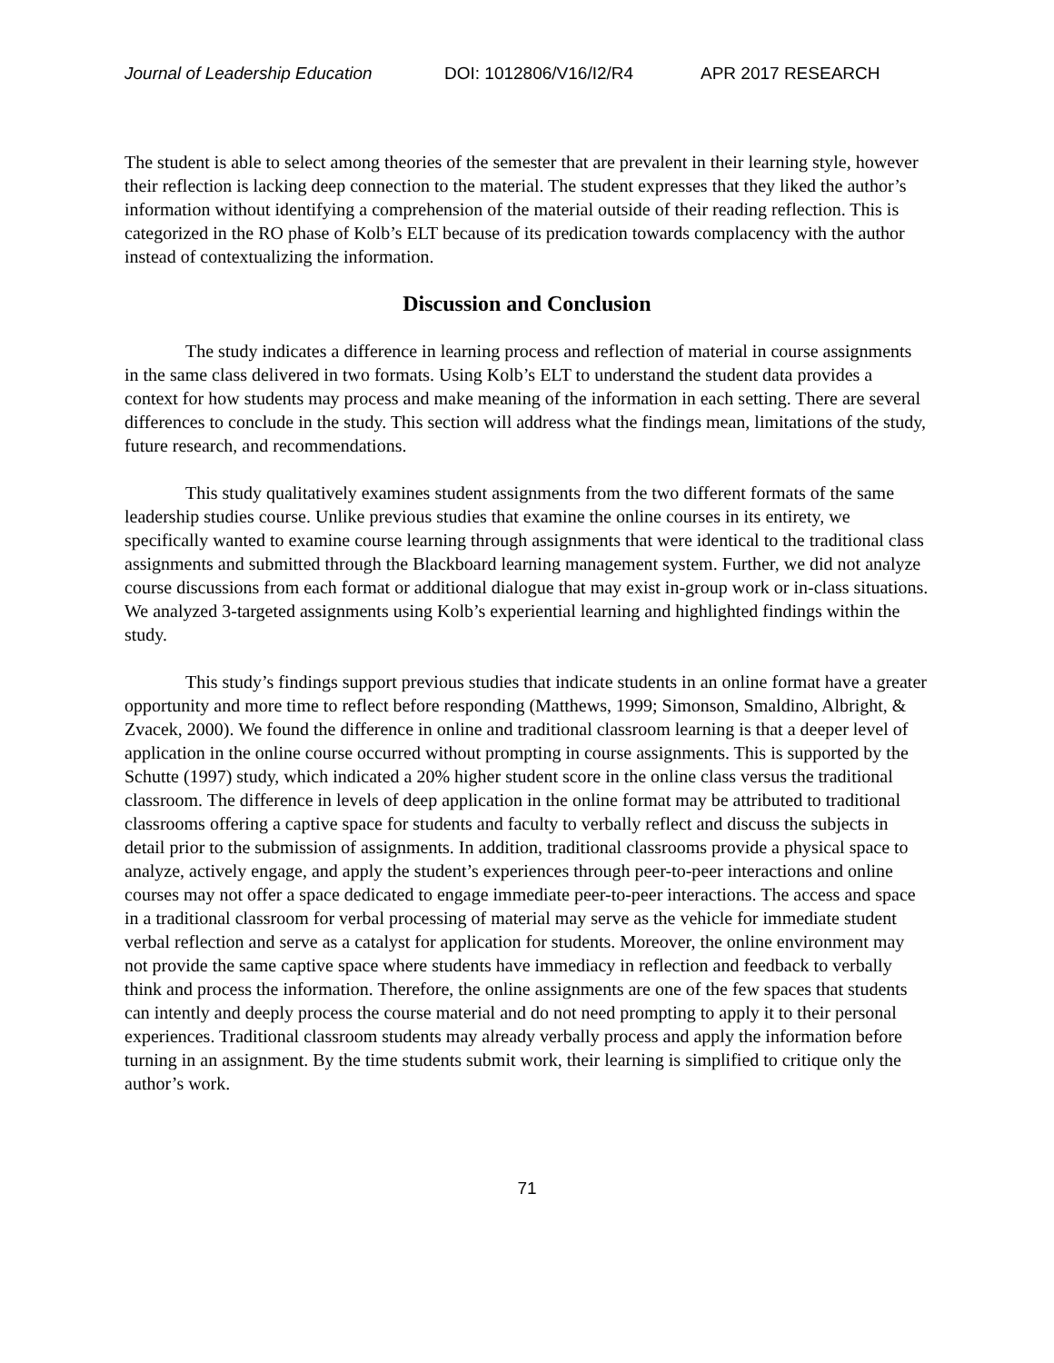Journal of Leadership Education DOI: 1012806/V16/I2/R4 APR 2017 RESEARCH
The student is able to select among theories of the semester that are prevalent in their learning style, however their reflection is lacking deep connection to the material. The student expresses that they liked the author’s information without identifying a comprehension of the material outside of their reading reflection. This is categorized in the RO phase of Kolb’s ELT because of its predication towards complacency with the author instead of contextualizing the information.
Discussion and Conclusion
The study indicates a difference in learning process and reflection of material in course assignments in the same class delivered in two formats. Using Kolb’s ELT to understand the student data provides a context for how students may process and make meaning of the information in each setting. There are several differences to conclude in the study. This section will address what the findings mean, limitations of the study, future research, and recommendations.
This study qualitatively examines student assignments from the two different formats of the same leadership studies course. Unlike previous studies that examine the online courses in its entirety, we specifically wanted to examine course learning through assignments that were identical to the traditional class assignments and submitted through the Blackboard learning management system. Further, we did not analyze course discussions from each format or additional dialogue that may exist in-group work or in-class situations. We analyzed 3-targeted assignments using Kolb’s experiential learning and highlighted findings within the study.
This study’s findings support previous studies that indicate students in an online format have a greater opportunity and more time to reflect before responding (Matthews, 1999; Simonson, Smaldino, Albright, & Zvacek, 2000). We found the difference in online and traditional classroom learning is that a deeper level of application in the online course occurred without prompting in course assignments. This is supported by the Schutte (1997) study, which indicated a 20% higher student score in the online class versus the traditional classroom. The difference in levels of deep application in the online format may be attributed to traditional classrooms offering a captive space for students and faculty to verbally reflect and discuss the subjects in detail prior to the submission of assignments. In addition, traditional classrooms provide a physical space to analyze, actively engage, and apply the student’s experiences through peer-to-peer interactions and online courses may not offer a space dedicated to engage immediate peer-to-peer interactions. The access and space in a traditional classroom for verbal processing of material may serve as the vehicle for immediate student verbal reflection and serve as a catalyst for application for students. Moreover, the online environment may not provide the same captive space where students have immediacy in reflection and feedback to verbally think and process the information. Therefore, the online assignments are one of the few spaces that students can intently and deeply process the course material and do not need prompting to apply it to their personal experiences. Traditional classroom students may already verbally process and apply the information before turning in an assignment. By the time students submit work, their learning is simplified to critique only the author’s work.
71